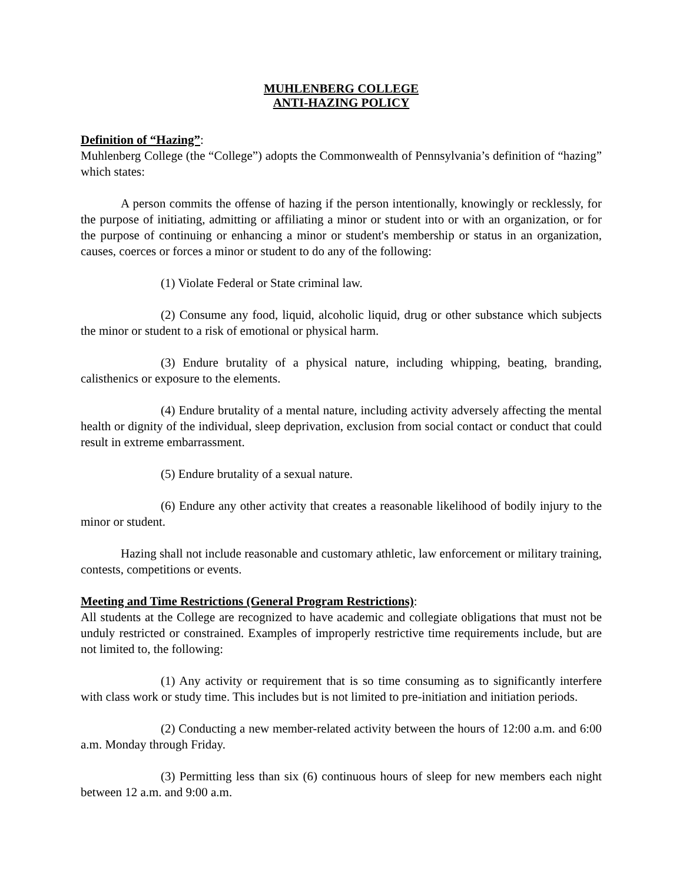MUHLENBERG COLLEGE
ANTI-HAZING POLICY
Definition of “Hazing”:
Muhlenberg College (the “College”) adopts the Commonwealth of Pennsylvania’s definition of “hazing” which states:
A person commits the offense of hazing if the person intentionally, knowingly or recklessly, for the purpose of initiating, admitting or affiliating a minor or student into or with an organization, or for the purpose of continuing or enhancing a minor or student's membership or status in an organization, causes, coerces or forces a minor or student to do any of the following:
(1) Violate Federal or State criminal law.
(2) Consume any food, liquid, alcoholic liquid, drug or other substance which subjects the minor or student to a risk of emotional or physical harm.
(3) Endure brutality of a physical nature, including whipping, beating, branding, calisthenics or exposure to the elements.
(4) Endure brutality of a mental nature, including activity adversely affecting the mental health or dignity of the individual, sleep deprivation, exclusion from social contact or conduct that could result in extreme embarrassment.
(5) Endure brutality of a sexual nature.
(6) Endure any other activity that creates a reasonable likelihood of bodily injury to the minor or student.
Hazing shall not include reasonable and customary athletic, law enforcement or military training, contests, competitions or events.
Meeting and Time Restrictions (General Program Restrictions):
All students at the College are recognized to have academic and collegiate obligations that must not be unduly restricted or constrained. Examples of improperly restrictive time requirements include, but are not limited to, the following:
(1) Any activity or requirement that is so time consuming as to significantly interfere with class work or study time. This includes but is not limited to pre-initiation and initiation periods.
(2) Conducting a new member-related activity between the hours of 12:00 a.m. and 6:00 a.m. Monday through Friday.
(3) Permitting less than six (6) continuous hours of sleep for new members each night between 12 a.m. and 9:00 a.m.